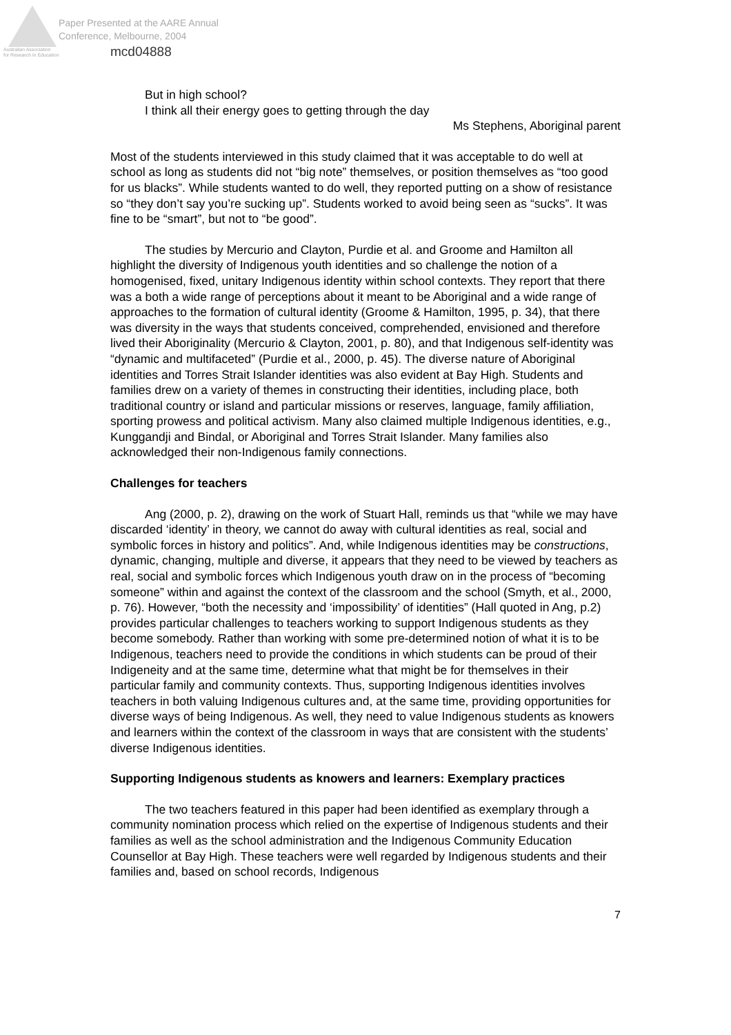Paper Presented at the AARE Annual
Conference, Melbourne, 2004
Australian Association
for Research in Education
mcd04888
But in high school?
I think all their energy goes to getting through the day
Ms Stephens, Aboriginal parent
Most of the students interviewed in this study claimed that it was acceptable to do well at school as long as students did not “big note” themselves, or position themselves as “too good for us blacks”. While students wanted to do well, they reported putting on a show of resistance so “they don’t say you’re sucking up”. Students worked to avoid being seen as “sucks”. It was fine to be “smart”, but not to “be good”.
The studies by Mercurio and Clayton, Purdie et al. and Groome and Hamilton all highlight the diversity of Indigenous youth identities and so challenge the notion of a homogenised, fixed, unitary Indigenous identity within school contexts. They report that there was a both a wide range of perceptions about it meant to be Aboriginal and a wide range of approaches to the formation of cultural identity (Groome & Hamilton, 1995, p. 34), that there was diversity in the ways that students conceived, comprehended, envisioned and therefore lived their Aboriginality (Mercurio & Clayton, 2001, p. 80), and that Indigenous self-identity was “dynamic and multifaceted” (Purdie et al., 2000, p. 45). The diverse nature of Aboriginal identities and Torres Strait Islander identities was also evident at Bay High. Students and families drew on a variety of themes in constructing their identities, including place, both traditional country or island and particular missions or reserves, language, family affiliation, sporting prowess and political activism. Many also claimed multiple Indigenous identities, e.g., Kunggandji and Bindal, or Aboriginal and Torres Strait Islander. Many families also acknowledged their non-Indigenous family connections.
Challenges for teachers
Ang (2000, p. 2), drawing on the work of Stuart Hall, reminds us that “while we may have discarded ‘identity’ in theory, we cannot do away with cultural identities as real, social and symbolic forces in history and politics”. And, while Indigenous identities may be constructions, dynamic, changing, multiple and diverse, it appears that they need to be viewed by teachers as real, social and symbolic forces which Indigenous youth draw on in the process of “becoming someone” within and against the context of the classroom and the school (Smyth, et al., 2000, p. 76). However, “both the necessity and ‘impossibility’ of identities” (Hall quoted in Ang, p.2) provides particular challenges to teachers working to support Indigenous students as they become somebody. Rather than working with some pre-determined notion of what it is to be Indigenous, teachers need to provide the conditions in which students can be proud of their Indigeneity and at the same time, determine what that might be for themselves in their particular family and community contexts. Thus, supporting Indigenous identities involves teachers in both valuing Indigenous cultures and, at the same time, providing opportunities for diverse ways of being Indigenous. As well, they need to value Indigenous students as knowers and learners within the context of the classroom in ways that are consistent with the students’ diverse Indigenous identities.
Supporting Indigenous students as knowers and learners: Exemplary practices
The two teachers featured in this paper had been identified as exemplary through a community nomination process which relied on the expertise of Indigenous students and their families as well as the school administration and the Indigenous Community Education Counsellor at Bay High. These teachers were well regarded by Indigenous students and their families and, based on school records, Indigenous
7